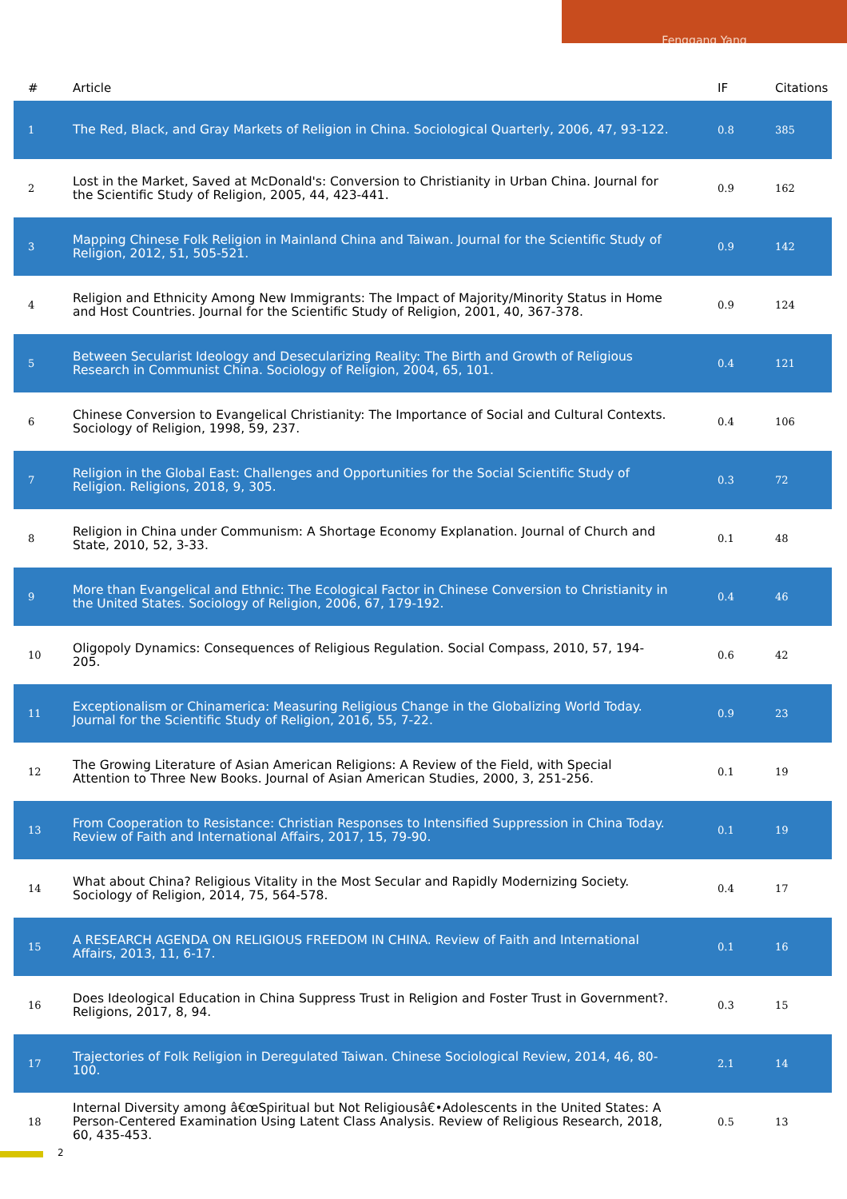Fenggang Yang
| # | Article | IF | Citations |
| --- | --- | --- | --- |
| 1 | The Red, Black, and Gray Markets of Religion in China. Sociological Quarterly, 2006, 47, 93-122. | 0.8 | 385 |
| 2 | Lost in the Market, Saved at McDonald's: Conversion to Christianity in Urban China. Journal for the Scientific Study of Religion, 2005, 44, 423-441. | 0.9 | 162 |
| 3 | Mapping Chinese Folk Religion in Mainland China and Taiwan. Journal for the Scientific Study of Religion, 2012, 51, 505-521. | 0.9 | 142 |
| 4 | Religion and Ethnicity Among New Immigrants: The Impact of Majority/Minority Status in Home and Host Countries. Journal for the Scientific Study of Religion, 2001, 40, 367-378. | 0.9 | 124 |
| 5 | Between Secularist Ideology and Desecularizing Reality: The Birth and Growth of Religious Research in Communist China. Sociology of Religion, 2004, 65, 101. | 0.4 | 121 |
| 6 | Chinese Conversion to Evangelical Christianity: The Importance of Social and Cultural Contexts. Sociology of Religion, 1998, 59, 237. | 0.4 | 106 |
| 7 | Religion in the Global East: Challenges and Opportunities for the Social Scientific Study of Religion. Religions, 2018, 9, 305. | 0.3 | 72 |
| 8 | Religion in China under Communism: A Shortage Economy Explanation. Journal of Church and State, 2010, 52, 3-33. | 0.1 | 48 |
| 9 | More than Evangelical and Ethnic: The Ecological Factor in Chinese Conversion to Christianity in the United States. Sociology of Religion, 2006, 67, 179-192. | 0.4 | 46 |
| 10 | Oligopoly Dynamics: Consequences of Religious Regulation. Social Compass, 2010, 57, 194-205. | 0.6 | 42 |
| 11 | Exceptionalism or Chinamerica: Measuring Religious Change in the Globalizing World Today. Journal for the Scientific Study of Religion, 2016, 55, 7-22. | 0.9 | 23 |
| 12 | The Growing Literature of Asian American Religions: A Review of the Field, with Special Attention to Three New Books. Journal of Asian American Studies, 2000, 3, 251-256. | 0.1 | 19 |
| 13 | From Cooperation to Resistance: Christian Responses to Intensified Suppression in China Today. Review of Faith and International Affairs, 2017, 15, 79-90. | 0.1 | 19 |
| 14 | What about China? Religious Vitality in the Most Secular and Rapidly Modernizing Society. Sociology of Religion, 2014, 75, 564-578. | 0.4 | 17 |
| 15 | A RESEARCH AGENDA ON RELIGIOUS FREEDOM IN CHINA. Review of Faith and International Affairs, 2013, 11, 6-17. | 0.1 | 16 |
| 16 | Does Ideological Education in China Suppress Trust in Religion and Foster Trust in Government?. Religions, 2017, 8, 94. | 0.3 | 15 |
| 17 | Trajectories of Folk Religion in Deregulated Taiwan. Chinese Sociological Review, 2014, 46, 80-100. | 2.1 | 14 |
| 18 | Internal Diversity among â€œSpiritual but Not Religiousâ€•Adolescents in the United States: A Person-Centered Examination Using Latent Class Analysis. Review of Religious Research, 2018, 60, 435-453. | 0.5 | 13 |
2